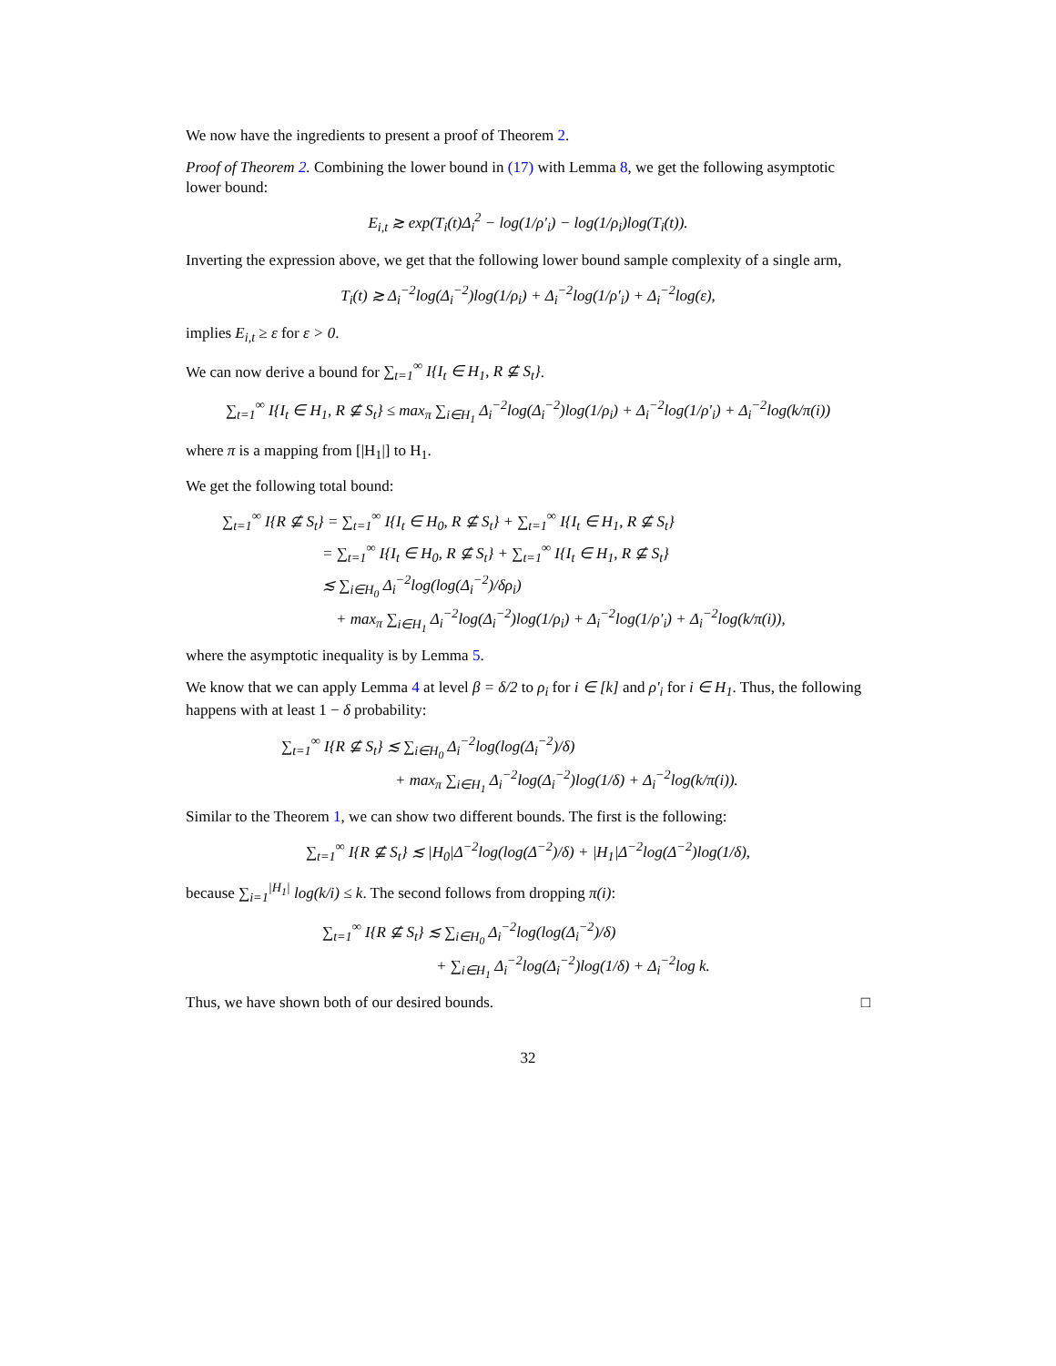We now have the ingredients to present a proof of Theorem 2.
Proof of Theorem 2. Combining the lower bound in (17) with Lemma 8, we get the following asymptotic lower bound:
E<sub>i,t</sub> ≳ exp(T<sub>i</sub>(t)Δ<sub>i</sub><sup>2</sup> − log(1/ρ′<sub>i</sub>) − log(1/ρ<sub>i</sub>)log(T<sub>i</sub>(t)).
Inverting the expression above, we get that the following lower bound sample complexity of a single arm,
T<sub>i</sub>(t) ≳ Δ<sub>i</sub><sup>−2</sup>log(Δ<sub>i</sub><sup>−2</sup>)log(1/ρ<sub>i</sub>) + Δ<sub>i</sub><sup>−2</sup>log(1/ρ′<sub>i</sub>) + Δ<sub>i</sub><sup>−2</sup>log(ε),
implies E<sub>i,t</sub> ≥ ε for ε > 0.
We can now derive a bound for ∑<sub>t=1</sub><sup>∞</sup> I{I<sub>t</sub> ∈ H<sub>1</sub>, R ⊈ S<sub>t</sub>}.
∑<sub>t=1</sub><sup>∞</sup> I{I<sub>t</sub> ∈ H<sub>1</sub>, R ⊈ S<sub>t</sub>} ≤ max<sub>π</sub> ∑<sub>i∈H<sub>1</sub></sub> Δ<sub>i</sub><sup>−2</sup>log(Δ<sub>i</sub><sup>−2</sup>)log(1/ρ<sub>i</sub>) + Δ<sub>i</sub><sup>−2</sup>log(1/ρ′<sub>i</sub>) + Δ<sub>i</sub><sup>−2</sup>log(k/π(i))
where π is a mapping from [|H<sub>1</sub>|] to H<sub>1</sub>.
We get the following total bound:
∑<sub>t=1</sub><sup>∞</sup> I{R ⊈ S<sub>t</sub>} = ∑<sub>t=1</sub><sup>∞</sup> I{I<sub>t</sub> ∈ H<sub>0</sub>, R ⊈ S<sub>t</sub>} + ∑<sub>t=1</sub><sup>∞</sup> I{I<sub>t</sub> ∈ H<sub>1</sub>, R ⊈ S<sub>t</sub>}
= ∑<sub>t=1</sub><sup>∞</sup> I{I<sub>t</sub> ∈ H<sub>0</sub>, R ⊈ S<sub>t</sub>} + ∑<sub>t=1</sub><sup>∞</sup> I{I<sub>t</sub> ∈ H<sub>1</sub>, R ⊈ S<sub>t</sub>}
≲ ∑<sub>i∈H<sub>0</sub></sub> Δ<sub>i</sub><sup>−2</sup>log(log(Δ<sub>i</sub><sup>−2</sup>)/δρ<sub>i</sub>)
+ max<sub>π</sub> ∑<sub>i∈H<sub>1</sub></sub> Δ<sub>i</sub><sup>−2</sup>log(Δ<sub>i</sub><sup>−2</sup>)log(1/ρ<sub>i</sub>) + Δ<sub>i</sub><sup>−2</sup>log(1/ρ′<sub>i</sub>) + Δ<sub>i</sub><sup>−2</sup>log(k/π(i)),
where the asymptotic inequality is by Lemma 5.
We know that we can apply Lemma 4 at level β = δ/2 to ρ<sub>i</sub> for i ∈ [k] and ρ′<sub>i</sub> for i ∈ H<sub>1</sub>. Thus, the following happens with at least 1 − δ probability:
∑<sub>t=1</sub><sup>∞</sup> I{R ⊈ S<sub>t</sub>} ≲ ∑<sub>i∈H<sub>0</sub></sub> Δ<sub>i</sub><sup>−2</sup>log(log(Δ<sub>i</sub><sup>−2</sup>)/δ)
+ max<sub>π</sub> ∑<sub>i∈H<sub>1</sub></sub> Δ<sub>i</sub><sup>−2</sup>log(Δ<sub>i</sub><sup>−2</sup>)log(1/δ) + Δ<sub>i</sub><sup>−2</sup>log(k/π(i)).
Similar to the Theorem 1, we can show two different bounds. The first is the following:
∑<sub>t=1</sub><sup>∞</sup> I{R ⊈ S<sub>t</sub>} ≲ |H<sub>0</sub>|Δ<sup>−2</sup>log(log(Δ<sup>−2</sup>)/δ) + |H<sub>1</sub>|Δ<sup>−2</sup>log(Δ<sup>−2</sup>)log(1/δ),
because ∑<sub>i=1</sub><sup>|H<sub>1</sub>|</sup> log(k/i) ≤ k. The second follows from dropping π(i):
∑<sub>t=1</sub><sup>∞</sup> I{R ⊈ S<sub>t</sub>} ≲ ∑<sub>i∈H<sub>0</sub></sub> Δ<sub>i</sub><sup>−2</sup>log(log(Δ<sub>i</sub><sup>−2</sup>)/δ)
+ ∑<sub>i∈H<sub>1</sub></sub> Δ<sub>i</sub><sup>−2</sup>log(Δ<sub>i</sub><sup>−2</sup>)log(1/δ) + Δ<sub>i</sub><sup>−2</sup>log k.
Thus, we have shown both of our desired bounds. □
32